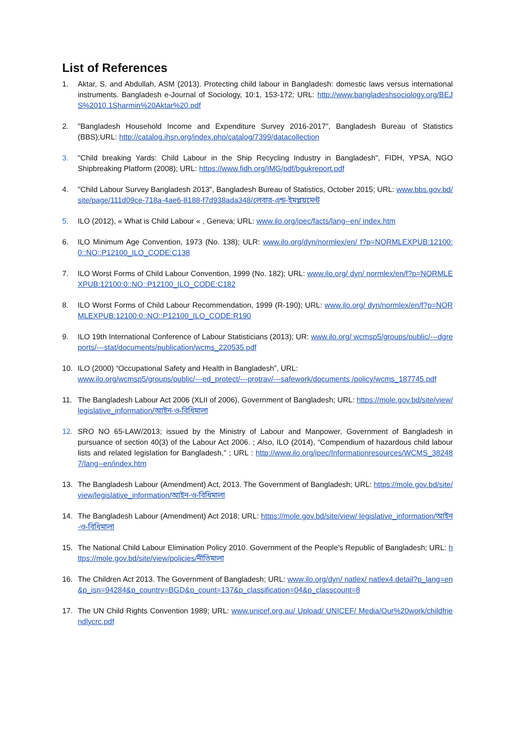List of References
1. Aktar, S. and Abdullah, ASM (2013). Protecting child labour in Bangladesh: domestic laws versus international instruments. Bangladesh e-Journal of Sociology, 10:1, 153-172; URL: http://www.bangladeshsociology.org/BEJS%2010.1Sharmin%20Aktar%20.pdf
2. "Bangladesh Household Income and Expenditure Survey 2016-2017", Bangladesh Bureau of Statistics (BBS);URL: http://catalog.ihsn.org/index.php/catalog/7399/datacollection
3. "Child breaking Yards: Child Labour in the Ship Recycling Industry in Bangladesh", FIDH, YPSA, NGO Shipbreaking Platform (2008); URL: https://www.fidh.org/IMG/pdf/bgukreport.pdf
4. "Child Labour Survey Bangladesh 2013", Bangladesh Bureau of Statistics, October 2015; URL: www.bbs.gov.bd/ site/page/111d09ce-718a-4ae6-8188-f7d938ada348/লেবার-এন্ড-ইমপ্লয়মেন্ট
5. ILO (2012), « What is Child Labour « , Geneva; URL: www.ilo.org/ipec/facts/lang--en/ index.htm
6. ILO Minimum Age Convention, 1973 (No. 138); ULR: www.ilo.org/dyn/normlex/en/ f?p=NORMLEXPUB:12100:0::NO::P12100_ILO_CODE:C138
7. ILO Worst Forms of Child Labour Convention, 1999 (No. 182); URL: www.ilo.org/ dyn/ normlex/en/f?p=NORMLEXPUB:12100:0::NO::P12100_ILO_CODE:C182
8. ILO Worst Forms of Child Labour Recommendation, 1999 (R-190); URL: www.ilo.org/ dyn/normlex/en/f?p=NORMLEXPUB:12100:0::NO::P12100_ILO_CODE:R190
9. ILO 19th International Conference of Labour Statisticians (2013); UR: www.ilo.org/ wcmsp5/groups/public/---dgreports/---stat/documents/publication/wcms_220535.pdf
10. ILO (2000) “Occupational Safety and Health in Bangladesh”, URL:
www.ilo.org/wcmsp5/groups/public/---ed_protect/---protrav/---safework/documents /policy/wcms_187745.pdf
11. The Bangladesh Labour Act 2006 (XLII of 2006), Government of Bangladesh; URL: https://mole.gov.bd/site/view/legislative_information/আইন-ও-বিধিমালা
12. SRO NO 65-LAW/2013; issued by the Ministry of Labour and Manpower, Government of Bangladesh in pursuance of section 40(3) of the Labour Act 2006. ; Also, ILO (2014), “Compendium of hazardous child labour lists and related legislation for Bangladesh,” ; URL : http://www.ilo.org/ipec/Informationresources/WCMS_382487/lang--en/index.htm
13. The Bangladesh Labour (Amendment) Act, 2013. The Government of Bangladesh; URL: https://mole.gov.bd/site/view/legislative_information/আইন-ও-বিধিমালা
14. The Bangladesh Labour (Amendment) Act 2018; URL: https://mole.gov.bd/site/view/ legislative_information/আইন-ও-বিধিমালা
15. The National Child Labour Elimination Policy 2010. Government of the People’s Republic of Bangladesh; URL: https://mole.gov.bd/site/view/policies/নীতিমালা
16. The Children Act 2013. The Government of Bangladesh; URL: www.ilo.org/dyn/ natlex/ natlex4.detail?p_lang=en&p_isn=94284&p_country=BGD&p_count=137&p_classification=04&p_classcount=8
17. The UN Child Rights Convention 1989; URL: www.unicef.org.au/ Upload/ UNICEF/ Media/Our%20work/childfriendlycrc.pdf